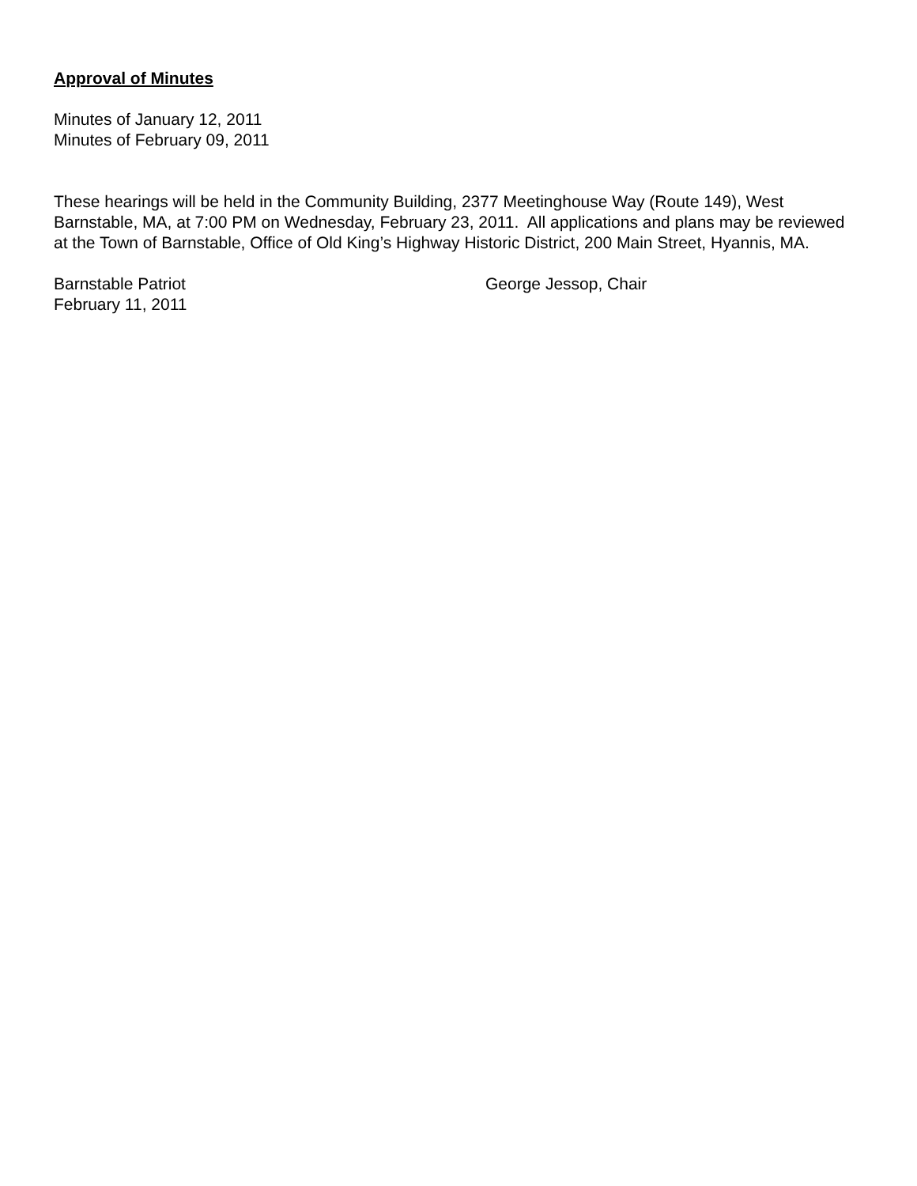Approval of Minutes
Minutes of January 12, 2011
Minutes of February 09, 2011
These hearings will be held in the Community Building, 2377 Meetinghouse Way (Route 149), West Barnstable, MA, at 7:00 PM on Wednesday, February 23, 2011. All applications and plans may be reviewed at the Town of Barnstable, Office of Old King’s Highway Historic District, 200 Main Street, Hyannis, MA.
Barnstable Patriot
February 11, 2011
George Jessop, Chair